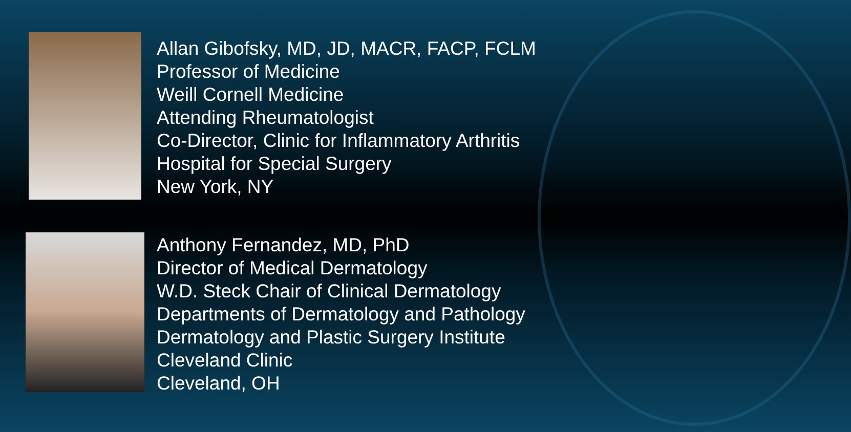Allan Gibofsky, MD, JD, MACR, FACP, FCLM
Professor of Medicine
Weill Cornell Medicine
Attending Rheumatologist
Co-Director, Clinic for Inflammatory Arthritis
Hospital for Special Surgery
New York, NY
Anthony Fernandez, MD, PhD
Director of Medical Dermatology
W.D. Steck Chair of Clinical Dermatology
Departments of Dermatology and Pathology
Dermatology and Plastic Surgery Institute
Cleveland Clinic
Cleveland, OH